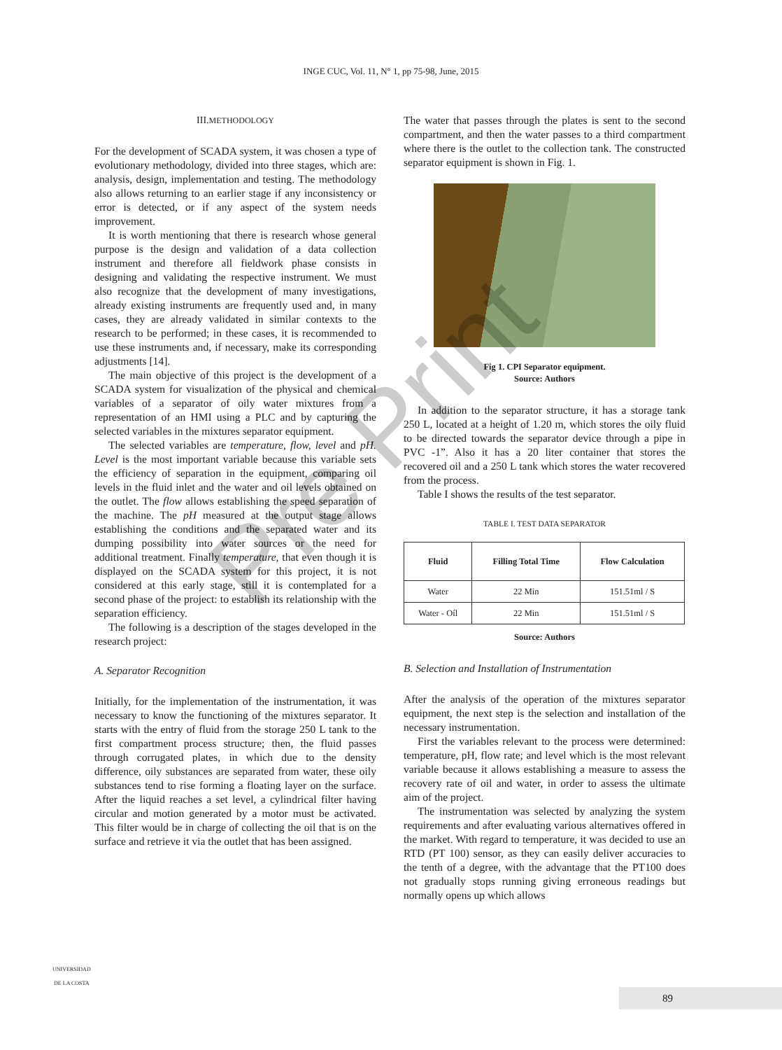INGE CUC, Vol. 11, N° 1, pp 75-98, June, 2015
III.METHODOLOGY
For the development of SCADA system, it was chosen a type of evolutionary methodology, divided into three stages, which are: analysis, design, implementation and testing. The methodology also allows returning to an earlier stage if any inconsistency or error is detected, or if any aspect of the system needs improvement.
It is worth mentioning that there is research whose general purpose is the design and validation of a data collection instrument and therefore all fieldwork phase consists in designing and validating the respective instrument. We must also recognize that the development of many investigations, already existing instruments are frequently used and, in many cases, they are already validated in similar contexts to the research to be performed; in these cases, it is recommended to use these instruments and, if necessary, make its corresponding adjustments [14].
The main objective of this project is the development of a SCADA system for visualization of the physical and chemical variables of a separator of oily water mixtures from a representation of an HMI using a PLC and by capturing the selected variables in the mixtures separator equipment.
The selected variables are temperature, flow, level and pH. Level is the most important variable because this variable sets the efficiency of separation in the equipment, comparing oil levels in the fluid inlet and the water and oil levels obtained on the outlet. The flow allows establishing the speed separation of the machine. The pH measured at the output stage allows establishing the conditions and the separated water and its dumping possibility into water sources or the need for additional treatment. Finally temperature, that even though it is displayed on the SCADA system for this project, it is not considered at this early stage, still it is contemplated for a second phase of the project: to establish its relationship with the separation efficiency.
The following is a description of the stages developed in the research project:
A. Separator Recognition
Initially, for the implementation of the instrumentation, it was necessary to know the functioning of the mixtures separator. It starts with the entry of fluid from the storage 250 L tank to the first compartment process structure; then, the fluid passes through corrugated plates, in which due to the density difference, oily substances are separated from water, these oily substances tend to rise forming a floating layer on the surface. After the liquid reaches a set level, a cylindrical filter having circular and motion generated by a motor must be activated. This filter would be in charge of collecting the oil that is on the surface and retrieve it via the outlet that has been assigned.
The water that passes through the plates is sent to the second compartment, and then the water passes to a third compartment where there is the outlet to the collection tank. The constructed separator equipment is shown in Fig. 1.
Fig 1. CPI Separator equipment.
Source: Authors
In addition to the separator structure, it has a storage tank 250 L, located at a height of 1.20 m, which stores the oily fluid to be directed towards the separator device through a pipe in PVC -1”. Also it has a 20 liter container that stores the recovered oil and a 250 L tank which stores the water recovered from the process.
Table I shows the results of the test separator.
TABLE I. TEST DATA SEPARATOR
| Fluid | Filling Total Time | Flow Calculation |
| --- | --- | --- |
| Water | 22 Min | 151.51ml / S |
| Water - Oíl | 22 Min | 151.51ml / S |
Source: Authors
B. Selection and Installation of Instrumentation
After the analysis of the operation of the mixtures separator equipment, the next step is the selection and installation of the necessary instrumentation.
First the variables relevant to the process were determined: temperature, pH, flow rate; and level which is the most relevant variable because it allows establishing a measure to assess the recovery rate of oil and water, in order to assess the ultimate aim of the project.
The instrumentation was selected by analyzing the system requirements and after evaluating various alternatives offered in the market. With regard to temperature, it was decided to use an RTD (PT 100) sensor, as they can easily deliver accuracies to the tenth of a degree, with the advantage that the PT100 does not gradually stops running giving erroneous readings but normally opens up which allows
UNIVERSIDAD
DE LA COSTA
89
Pre Print